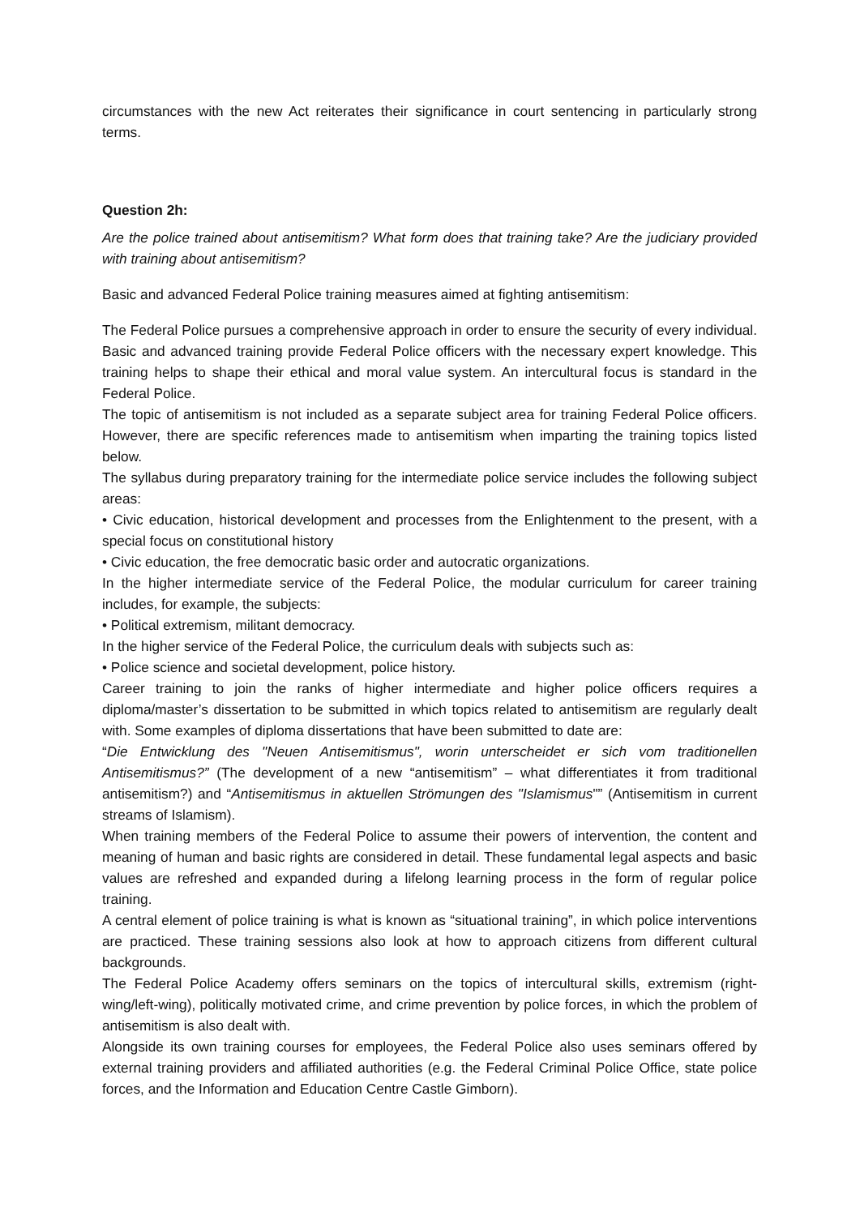circumstances with the new Act reiterates their significance in court sentencing in particularly strong terms.
Question 2h:
Are the police trained about antisemitism? What form does that training take? Are the judiciary provided with training about antisemitism?
Basic and advanced Federal Police training measures aimed at fighting antisemitism:
The Federal Police pursues a comprehensive approach in order to ensure the security of every individual. Basic and advanced training provide Federal Police officers with the necessary expert knowledge. This training helps to shape their ethical and moral value system. An intercultural focus is standard in the Federal Police.
The topic of antisemitism is not included as a separate subject area for training Federal Police officers. However, there are specific references made to antisemitism when imparting the training topics listed below.
The syllabus during preparatory training for the intermediate police service includes the following subject areas:
• Civic education, historical development and processes from the Enlightenment to the present, with a special focus on constitutional history
• Civic education, the free democratic basic order and autocratic organizations.
In the higher intermediate service of the Federal Police, the modular curriculum for career training includes, for example, the subjects:
• Political extremism, militant democracy.
In the higher service of the Federal Police, the curriculum deals with subjects such as:
• Police science and societal development, police history.
Career training to join the ranks of higher intermediate and higher police officers requires a diploma/master’s dissertation to be submitted in which topics related to antisemitism are regularly dealt with. Some examples of diploma dissertations that have been submitted to date are:
“Die Entwicklung des "Neuen Antisemitismus", worin unterscheidet er sich vom traditionellen Antisemitismus?” (The development of a new “antisemitism” – what differentiates it from traditional antisemitism?) and “Antisemitismus in aktuellen Strömungen des "Islamismus"” (Antisemitism in current streams of Islamism).
When training members of the Federal Police to assume their powers of intervention, the content and meaning of human and basic rights are considered in detail. These fundamental legal aspects and basic values are refreshed and expanded during a lifelong learning process in the form of regular police training.
A central element of police training is what is known as “situational training”, in which police interventions are practiced. These training sessions also look at how to approach citizens from different cultural backgrounds.
The Federal Police Academy offers seminars on the topics of intercultural skills, extremism (right-wing/left-wing), politically motivated crime, and crime prevention by police forces, in which the problem of antisemitism is also dealt with.
Alongside its own training courses for employees, the Federal Police also uses seminars offered by external training providers and affiliated authorities (e.g. the Federal Criminal Police Office, state police forces, and the Information and Education Centre Castle Gimborn).